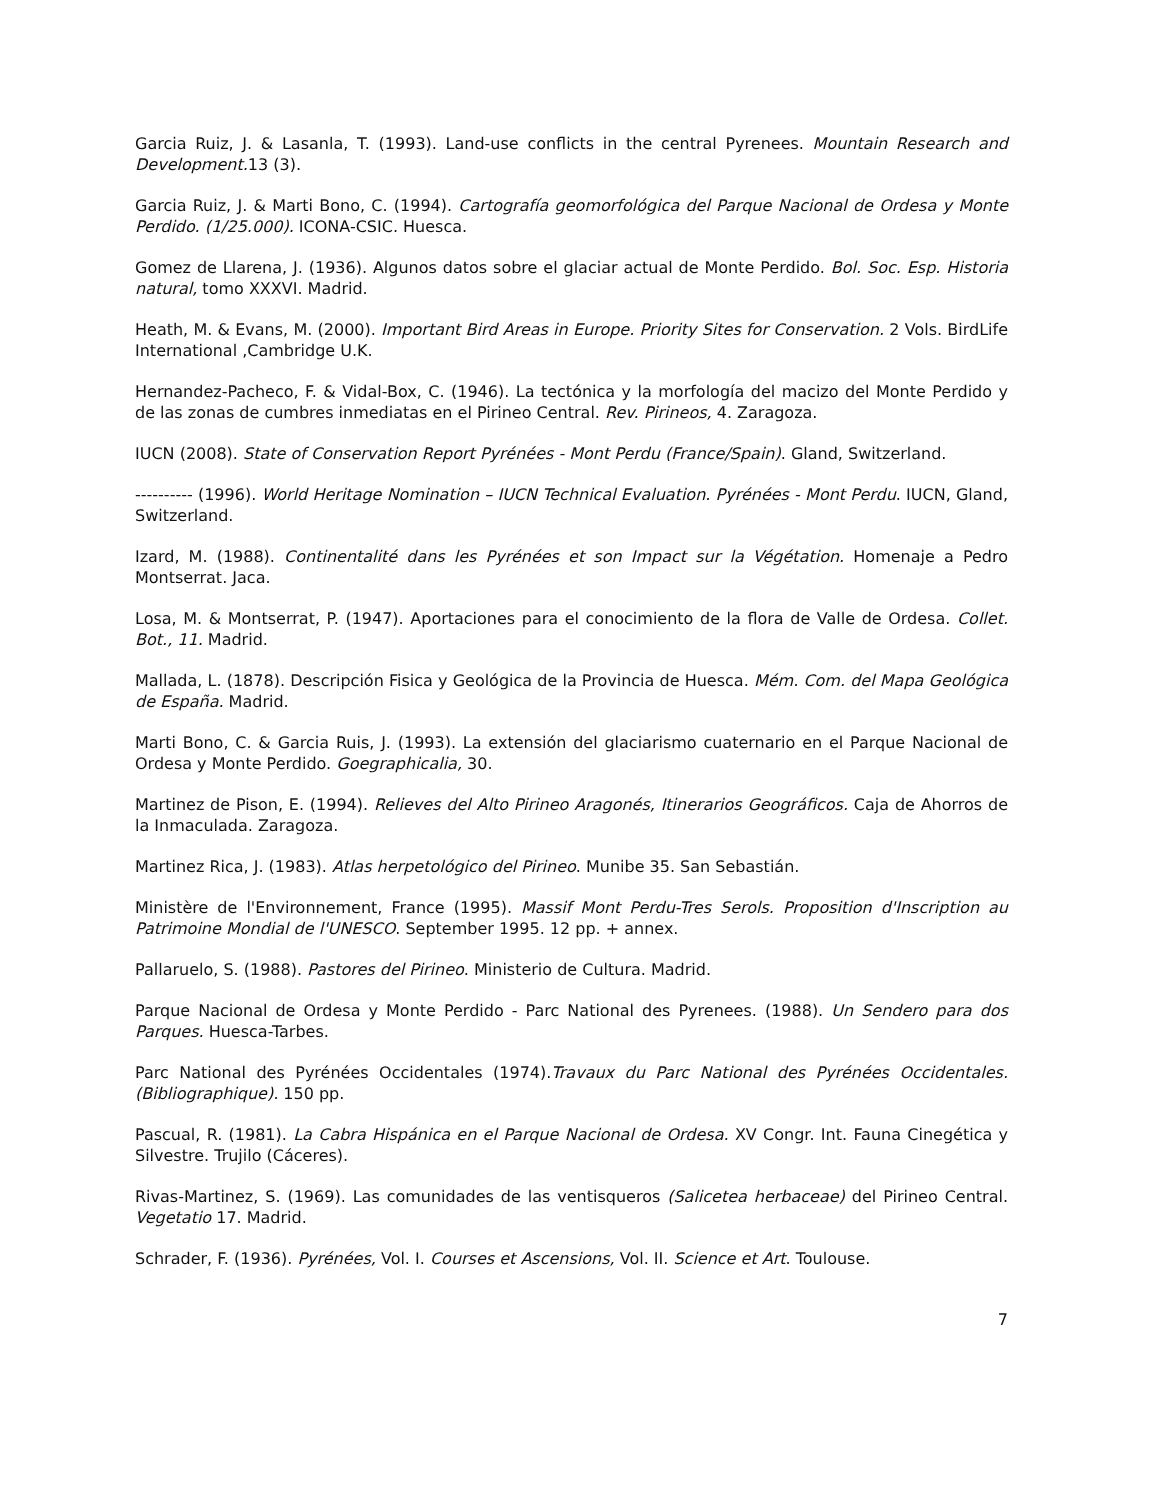Garcia Ruiz, J. & Lasanla, T. (1993). Land-use conflicts in the central Pyrenees. Mountain Research and Development. 13 (3).
Garcia Ruiz, J. & Marti Bono, C. (1994). Cartografía geomorfológica del Parque Nacional de Ordesa y Monte Perdido. (1/25.000). ICONA-CSIC. Huesca.
Gomez de Llarena, J. (1936). Algunos datos sobre el glaciar actual de Monte Perdido. Bol. Soc. Esp. Historia natural, tomo XXXVI. Madrid.
Heath, M. & Evans, M. (2000). Important Bird Areas in Europe. Priority Sites for Conservation. 2 Vols. BirdLife International ,Cambridge U.K.
Hernandez-Pacheco, F. & Vidal-Box, C. (1946). La tectónica y la morfología del macizo del Monte Perdido y de las zonas de cumbres inmediatas en el Pirineo Central. Rev. Pirineos, 4. Zaragoza.
IUCN (2008). State of Conservation Report Pyrénées - Mont Perdu (France/Spain). Gland, Switzerland.
---------- (1996). World Heritage Nomination – IUCN Technical Evaluation. Pyrénées - Mont Perdu. IUCN, Gland, Switzerland.
Izard, M. (1988). Continentalité dans les Pyrénées et son Impact sur la Végétation. Homenaje a Pedro Montserrat. Jaca.
Losa, M. & Montserrat, P. (1947). Aportaciones para el conocimiento de la flora de Valle de Ordesa. Collet. Bot., 11. Madrid.
Mallada, L. (1878). Descripción Fisica y Geológica de la Provincia de Huesca. Mém. Com. del Mapa Geológica de España. Madrid.
Marti Bono, C. & Garcia Ruis, J. (1993). La extensión del glaciarismo cuaternario en el Parque Nacional de Ordesa y Monte Perdido. Goegraphicalia, 30.
Martinez de Pison, E. (1994). Relieves del Alto Pirineo Aragonés, Itinerarios Geográficos. Caja de Ahorros de la Inmaculada. Zaragoza.
Martinez Rica, J. (1983). Atlas herpetológico del Pirineo. Munibe 35. San Sebastián.
Ministère de l'Environnement, France (1995). Massif Mont Perdu-Tres Serols. Proposition d'Inscription au Patrimoine Mondial de l'UNESCO. September 1995. 12 pp. + annex.
Pallaruelo, S. (1988). Pastores del Pirineo. Ministerio de Cultura. Madrid.
Parque Nacional de Ordesa y Monte Perdido - Parc National des Pyrenees. (1988). Un Sendero para dos Parques. Huesca-Tarbes.
Parc National des Pyrénées Occidentales (1974).Travaux du Parc National des Pyrénées Occidentales. (Bibliographique). 150 pp.
Pascual, R. (1981). La Cabra Hispánica en el Parque Nacional de Ordesa. XV Congr. Int. Fauna Cinegética y Silvestre. Trujilo (Cáceres).
Rivas-Martinez, S. (1969). Las comunidades de las ventisqueros (Salicetea herbaceae) del Pirineo Central. Vegetatio 17. Madrid.
Schrader, F. (1936). Pyrénées, Vol. I. Courses et Ascensions, Vol. II. Science et Art. Toulouse.
7